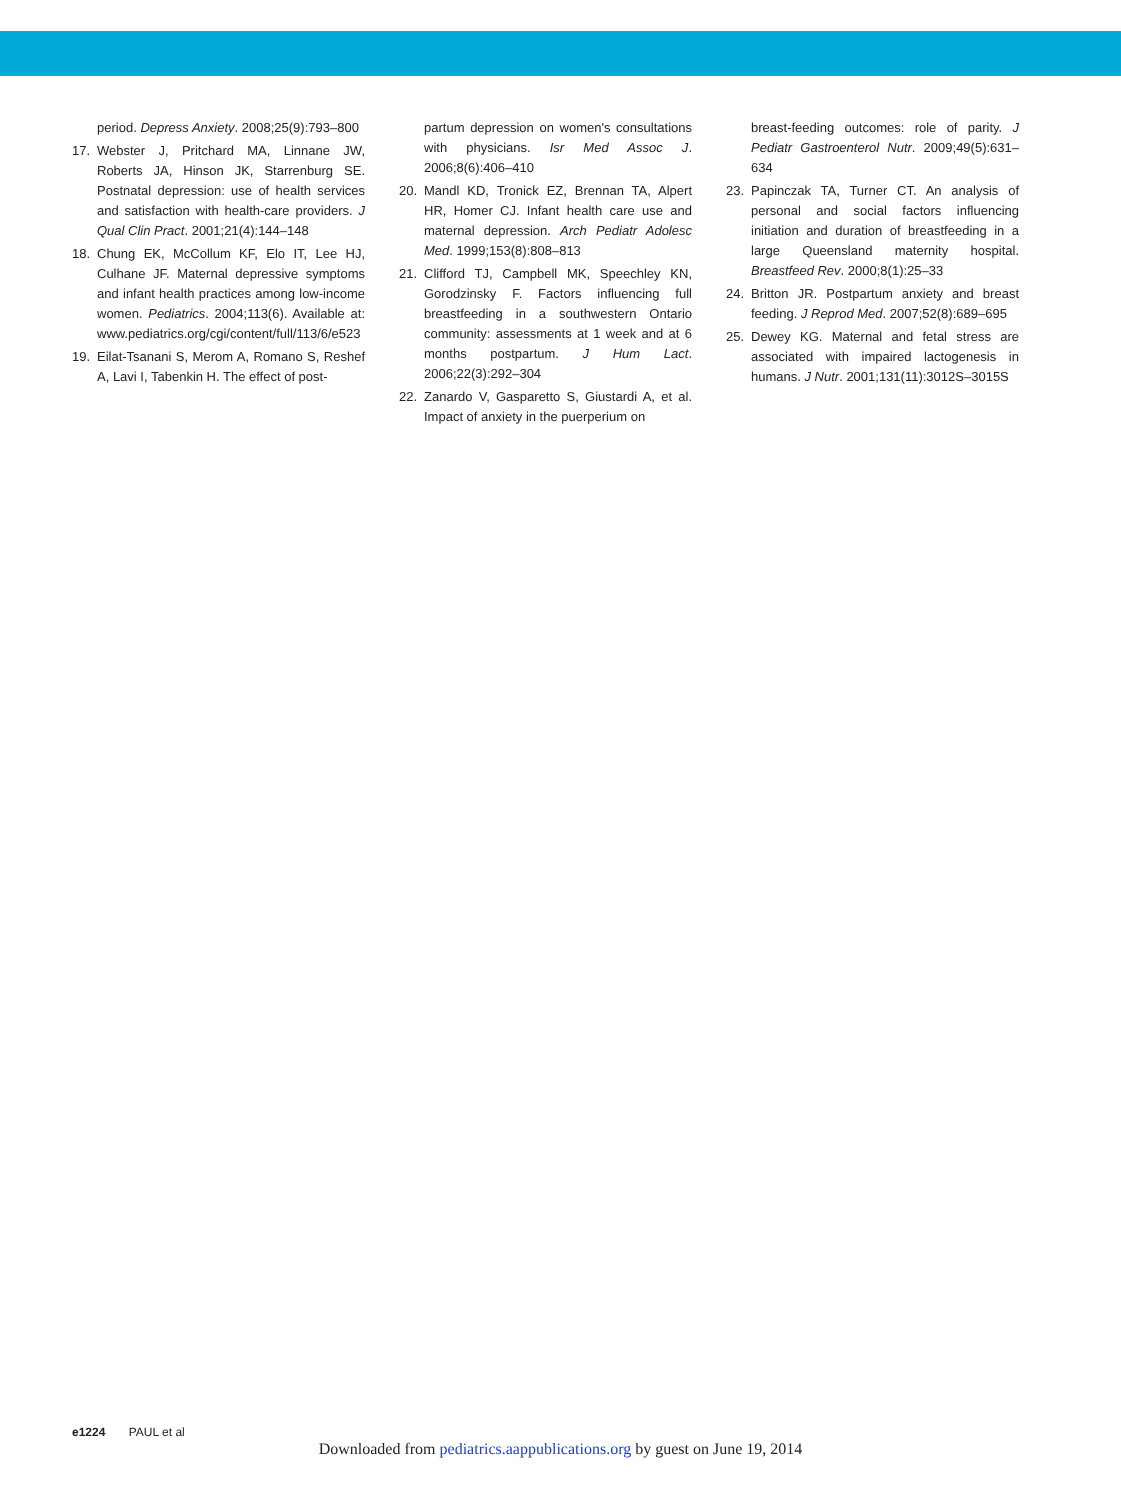period. Depress Anxiety. 2008;25(9):793–800
17. Webster J, Pritchard MA, Linnane JW, Roberts JA, Hinson JK, Starrenburg SE. Postnatal depression: use of health services and satisfaction with health-care providers. J Qual Clin Pract. 2001;21(4):144–148
18. Chung EK, McCollum KF, Elo IT, Lee HJ, Culhane JF. Maternal depressive symptoms and infant health practices among low-income women. Pediatrics. 2004;113(6). Available at: www.pediatrics.org/cgi/content/full/113/6/e523
19. Eilat-Tsanani S, Merom A, Romano S, Reshef A, Lavi I, Tabenkin H. The effect of post-
partum depression on women's consultations with physicians. Isr Med Assoc J. 2006;8(6):406–410
20. Mandl KD, Tronick EZ, Brennan TA, Alpert HR, Homer CJ. Infant health care use and maternal depression. Arch Pediatr Adolesc Med. 1999;153(8):808–813
21. Clifford TJ, Campbell MK, Speechley KN, Gorodzinsky F. Factors influencing full breastfeeding in a southwestern Ontario community: assessments at 1 week and at 6 months postpartum. J Hum Lact. 2006;22(3):292–304
22. Zanardo V, Gasparetto S, Giustardi A, et al. Impact of anxiety in the puerperium on
breast-feeding outcomes: role of parity. J Pediatr Gastroenterol Nutr. 2009;49(5):631–634
23. Papinczak TA, Turner CT. An analysis of personal and social factors influencing initiation and duration of breastfeeding in a large Queensland maternity hospital. Breastfeed Rev. 2000;8(1):25–33
24. Britton JR. Postpartum anxiety and breast feeding. J Reprod Med. 2007;52(8):689–695
25. Dewey KG. Maternal and fetal stress are associated with impaired lactogenesis in humans. J Nutr. 2001;131(11):3012S–3015S
e1224 PAUL et al
Downloaded from pediatrics.aappublications.org by guest on June 19, 2014